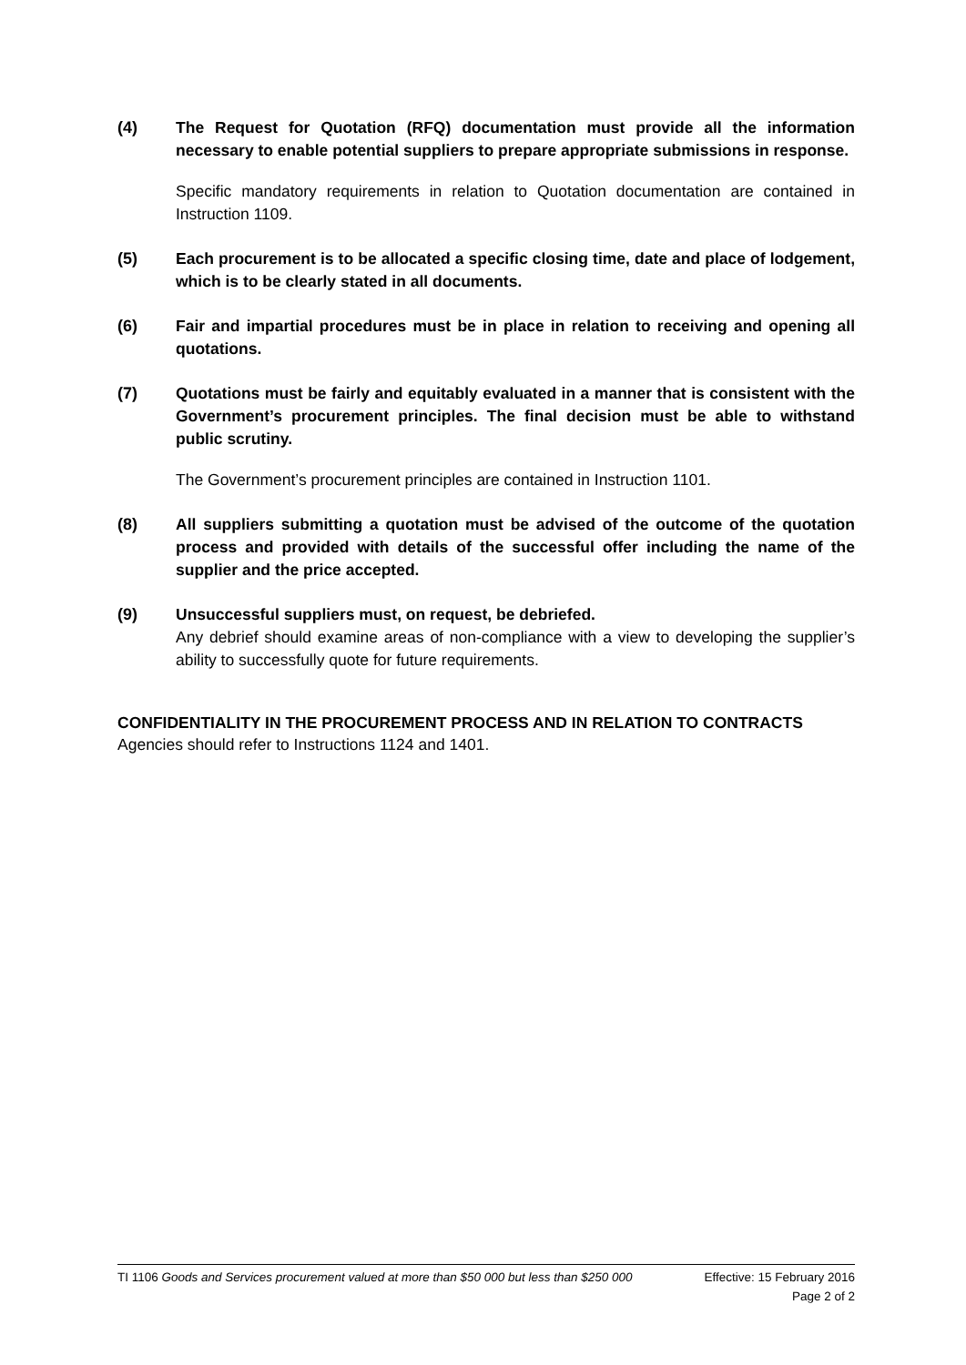(4) The Request for Quotation (RFQ) documentation must provide all the information necessary to enable potential suppliers to prepare appropriate submissions in response.
Specific mandatory requirements in relation to Quotation documentation are contained in Instruction 1109.
(5) Each procurement is to be allocated a specific closing time, date and place of lodgement, which is to be clearly stated in all documents.
(6) Fair and impartial procedures must be in place in relation to receiving and opening all quotations.
(7) Quotations must be fairly and equitably evaluated in a manner that is consistent with the Government’s procurement principles. The final decision must be able to withstand public scrutiny.
The Government’s procurement principles are contained in Instruction 1101.
(8) All suppliers submitting a quotation must be advised of the outcome of the quotation process and provided with details of the successful offer including the name of the supplier and the price accepted.
(9) Unsuccessful suppliers must, on request, be debriefed.
Any debrief should examine areas of non-compliance with a view to developing the supplier’s ability to successfully quote for future requirements.
CONFIDENTIALITY IN THE PROCUREMENT PROCESS AND IN RELATION TO CONTRACTS
Agencies should refer to Instructions 1124 and 1401.
TI 1106 Goods and Services procurement valued at more than $50 000 but less than $250 000 Effective: 15 February 2016
Page 2 of 2